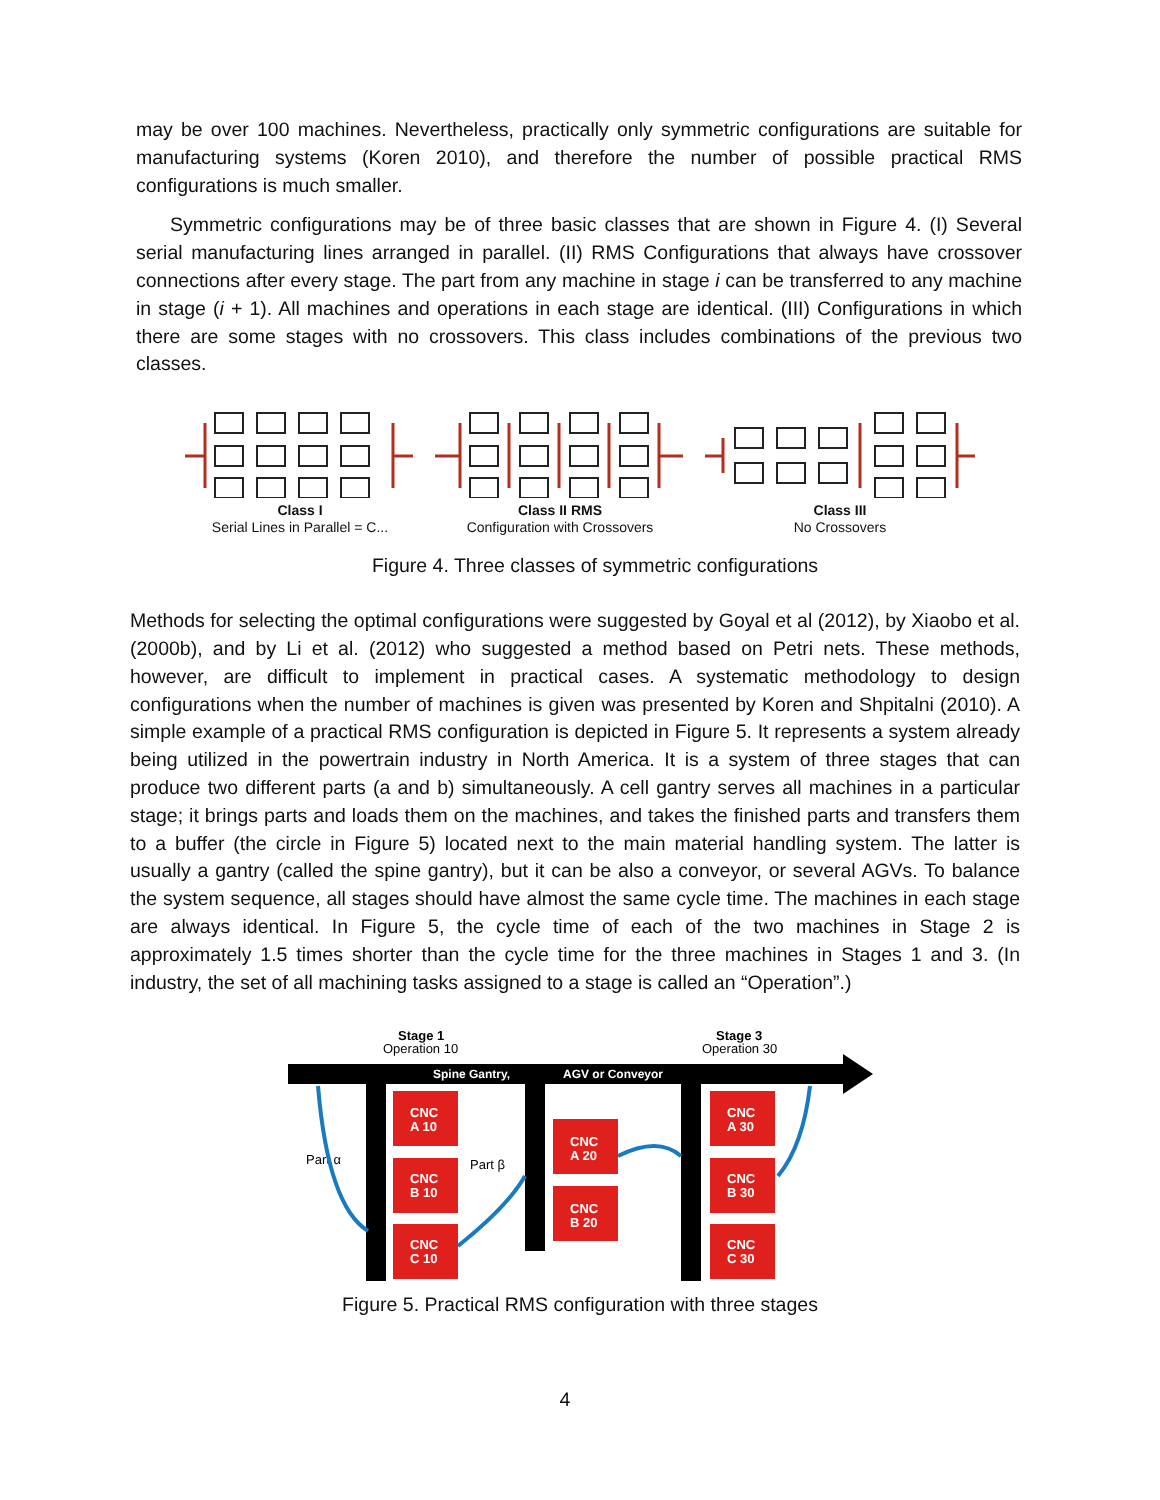may be over 100 machines. Nevertheless, practically only symmetric configurations are suitable for manufacturing systems (Koren 2010), and therefore the number of possible practical RMS configurations is much smaller.
Symmetric configurations may be of three basic classes that are shown in Figure 4. (I) Several serial manufacturing lines arranged in parallel. (II) RMS Configurations that always have crossover connections after every stage. The part from any machine in stage i can be transferred to any machine in stage (i + 1). All machines and operations in each stage are identical. (III) Configurations in which there are some stages with no crossovers. This class includes combinations of the previous two classes.
Class I
Serial Lines in Parallel = C...
Class II RMS
Configuration with Crossovers
Class III
No Crossovers
Figure 4. Three classes of symmetric configurations
Methods for selecting the optimal configurations were suggested by Goyal et al (2012), by Xiaobo et al. (2000b), and by Li et al. (2012) who suggested a method based on Petri nets. These methods, however, are difficult to implement in practical cases. A systematic methodology to design configurations when the number of machines is given was presented by Koren and Shpitalni (2010). A simple example of a practical RMS configuration is depicted in Figure 5. It represents a system already being utilized in the powertrain industry in North America. It is a system of three stages that can produce two different parts (a and b) simultaneously. A cell gantry serves all machines in a particular stage; it brings parts and loads them on the machines, and takes the finished parts and transfers them to a buffer (the circle in Figure 5) located next to the main material handling system. The latter is usually a gantry (called the spine gantry), but it can be also a conveyor, or several AGVs. To balance the system sequence, all stages should have almost the same cycle time. The machines in each stage are always identical. In Figure 5, the cycle time of each of the two machines in Stage 2 is approximately 1.5 times shorter than the cycle time for the three machines in Stages 1 and 3. (In industry, the set of all machining tasks assigned to a stage is called an “Operation”.)
Stage 1
Operation 10
Stage 3
Operation 30
Spine Gantry,
AGV or Conveyor
CNC
A 10
CNC
B 10
CNC
C 10
CNC
A 20
CNC
B 20
CNC
A 30
CNC
B 30
CNC
C 30
Part α
Part β
Figure 5. Practical RMS configuration with three stages
4